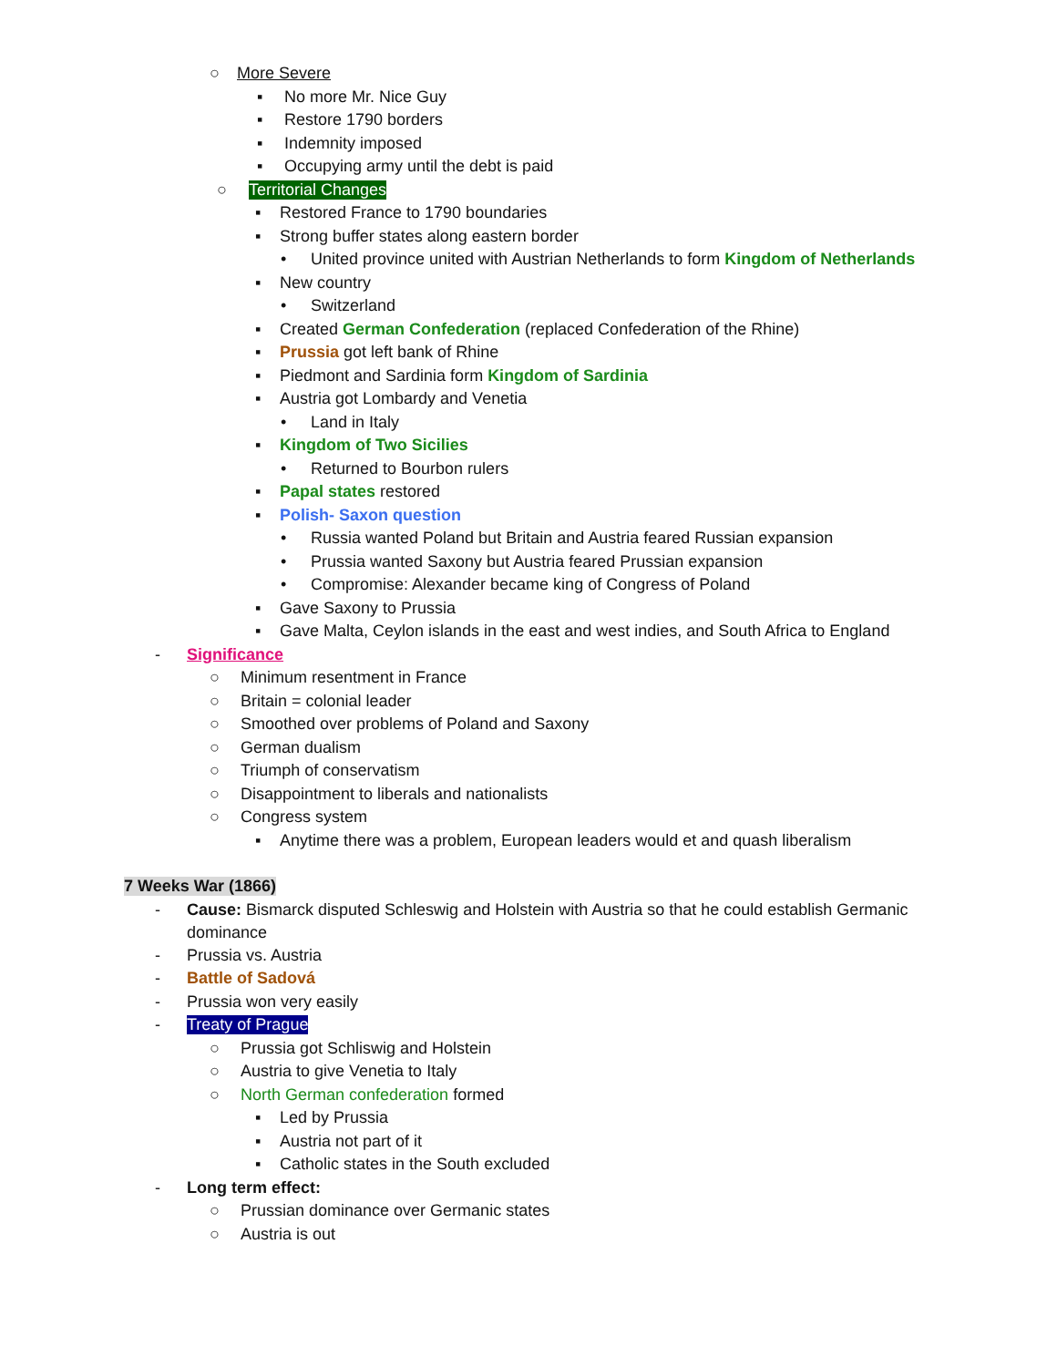○ More Severe
▪ No more Mr. Nice Guy
▪ Restore 1790 borders
▪ Indemnity imposed
▪ Occupying army until the debt is paid
○ Territorial Changes
▪ Restored France to 1790 boundaries
▪ Strong buffer states along eastern border
• United province united with Austrian Netherlands to form Kingdom of Netherlands
▪ New country
• Switzerland
▪ Created German Confederation (replaced Confederation of the Rhine)
▪ Prussia got left bank of Rhine
▪ Piedmont and Sardinia form Kingdom of Sardinia
▪ Austria got Lombardy and Venetia
• Land in Italy
▪ Kingdom of Two Sicilies
• Returned to Bourbon rulers
▪ Papal states restored
▪ Polish- Saxon question
• Russia wanted Poland but Britain and Austria feared Russian expansion
• Prussia wanted Saxony but Austria feared Prussian expansion
• Compromise: Alexander became king of Congress of Poland
▪ Gave Saxony to Prussia
▪ Gave Malta, Ceylon islands in the east and west indies, and South Africa to England
- Significance
○ Minimum resentment in France
○ Britain = colonial leader
○ Smoothed over problems of Poland and Saxony
○ German dualism
○ Triumph of conservatism
○ Disappointment to liberals and nationalists
○ Congress system
▪ Anytime there was a problem, European leaders would et and quash liberalism
7 Weeks War (1866)
- Cause: Bismarck disputed Schleswig and Holstein with Austria so that he could establish Germanic
dominance
- Prussia vs. Austria
- Battle of Sadová
- Prussia won very easily
- Treaty of Prague
○ Prussia got Schliswig and Holstein
○ Austria to give Venetia to Italy
○ North German confederation formed
▪ Led by Prussia
▪ Austria not part of it
▪ Catholic states in the South excluded
- Long term effect:
○ Prussian dominance over Germanic states
○ Austria is out